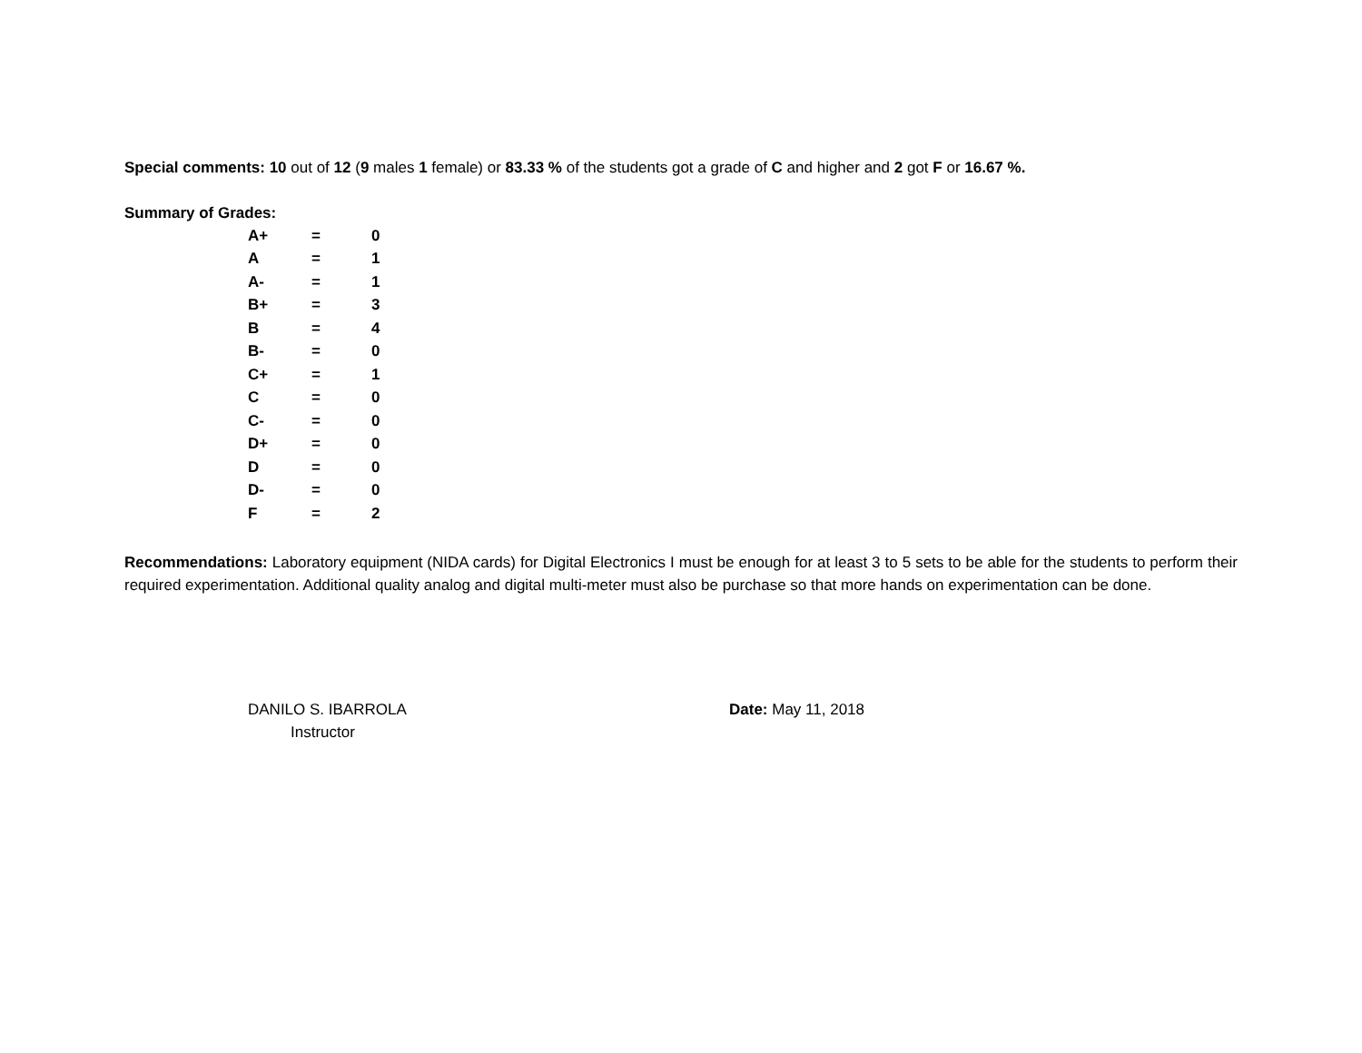Special comments: 10 out of 12 (9 males 1 female) or 83.33 % of the students got a grade of C and higher and 2 got F or 16.67 %.
Summary of Grades:
| A+ | = | 0 |
| A | = | 1 |
| A- | = | 1 |
| B+ | = | 3 |
| B | = | 4 |
| B- | = | 0 |
| C+ | = | 1 |
| C | = | 0 |
| C- | = | 0 |
| D+ | = | 0 |
| D | = | 0 |
| D- | = | 0 |
| F | = | 2 |
Recommendations: Laboratory equipment (NIDA cards) for Digital Electronics I must be enough for at least 3 to 5 sets to be able for the students to perform their required experimentation. Additional quality analog and digital multi-meter must also be purchase so that more hands on experimentation can be done.
DANILO S. IBARROLA
Instructor
Date: May 11, 2018